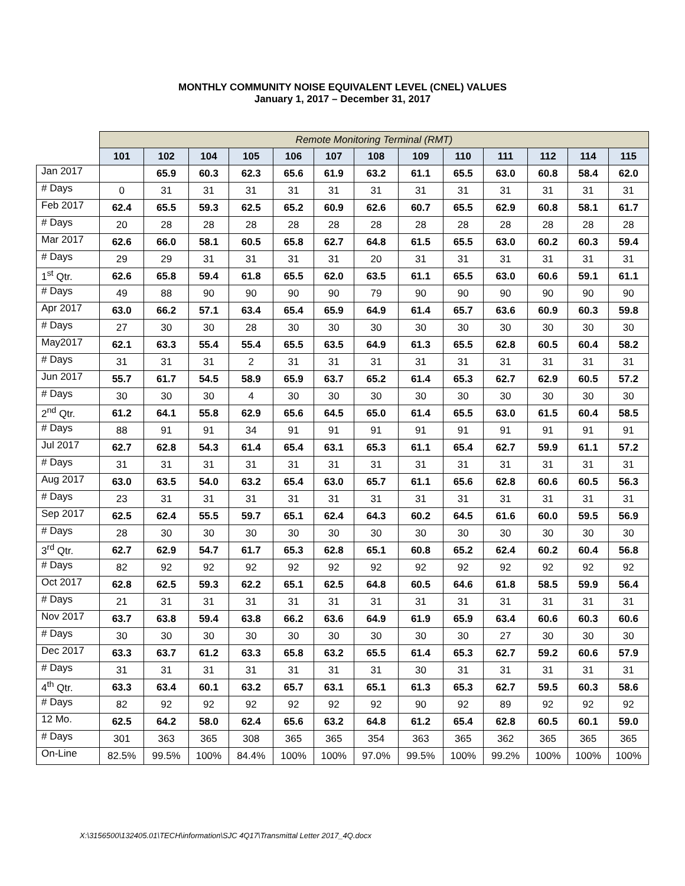MONTHLY COMMUNITY NOISE EQUIVALENT LEVEL (CNEL) VALUES
January 1, 2017 – December 31, 2017
| | Remote Monitoring Terminal (RMT) | | | | | | | | | | | | |
| --- | --- | --- | --- | --- | --- | --- | --- | --- | --- | --- | --- | --- | --- |
| | 101 | 102 | 104 | 105 | 106 | 107 | 108 | 109 | 110 | 111 | 112 | 114 | 115 |
| Jan 2017 | | 65.9 | 60.3 | 62.3 | 65.6 | 61.9 | 63.2 | 61.1 | 65.5 | 63.0 | 60.8 | 58.4 | 62.0 |
| # Days | 0 | 31 | 31 | 31 | 31 | 31 | 31 | 31 | 31 | 31 | 31 | 31 | 31 |
| Feb 2017 | 62.4 | 65.5 | 59.3 | 62.5 | 65.2 | 60.9 | 62.6 | 60.7 | 65.5 | 62.9 | 60.8 | 58.1 | 61.7 |
| # Days | 20 | 28 | 28 | 28 | 28 | 28 | 28 | 28 | 28 | 28 | 28 | 28 | 28 |
| Mar 2017 | 62.6 | 66.0 | 58.1 | 60.5 | 65.8 | 62.7 | 64.8 | 61.5 | 65.5 | 63.0 | 60.2 | 60.3 | 59.4 |
| # Days | 29 | 29 | 31 | 31 | 31 | 31 | 20 | 31 | 31 | 31 | 31 | 31 | 31 |
| 1<sup>st</sup> Qtr. | 62.6 | 65.8 | 59.4 | 61.8 | 65.5 | 62.0 | 63.5 | 61.1 | 65.5 | 63.0 | 60.6 | 59.1 | 61.1 |
| # Days | 49 | 88 | 90 | 90 | 90 | 90 | 79 | 90 | 90 | 90 | 90 | 90 | 90 |
| Apr 2017 | 63.0 | 66.2 | 57.1 | 63.4 | 65.4 | 65.9 | 64.9 | 61.4 | 65.7 | 63.6 | 60.9 | 60.3 | 59.8 |
| # Days | 27 | 30 | 30 | 28 | 30 | 30 | 30 | 30 | 30 | 30 | 30 | 30 | 30 |
| May2017 | 62.1 | 63.3 | 55.4 | 55.4 | 65.5 | 63.5 | 64.9 | 61.3 | 65.5 | 62.8 | 60.5 | 60.4 | 58.2 |
| # Days | 31 | 31 | 31 | 2 | 31 | 31 | 31 | 31 | 31 | 31 | 31 | 31 | 31 |
| Jun 2017 | 55.7 | 61.7 | 54.5 | 58.9 | 65.9 | 63.7 | 65.2 | 61.4 | 65.3 | 62.7 | 62.9 | 60.5 | 57.2 |
| # Days | 30 | 30 | 30 | 4 | 30 | 30 | 30 | 30 | 30 | 30 | 30 | 30 | 30 |
| 2<sup>nd</sup> Qtr. | 61.2 | 64.1 | 55.8 | 62.9 | 65.6 | 64.5 | 65.0 | 61.4 | 65.5 | 63.0 | 61.5 | 60.4 | 58.5 |
| # Days | 88 | 91 | 91 | 34 | 91 | 91 | 91 | 91 | 91 | 91 | 91 | 91 | 91 |
| Jul 2017 | 62.7 | 62.8 | 54.3 | 61.4 | 65.4 | 63.1 | 65.3 | 61.1 | 65.4 | 62.7 | 59.9 | 61.1 | 57.2 |
| # Days | 31 | 31 | 31 | 31 | 31 | 31 | 31 | 31 | 31 | 31 | 31 | 31 | 31 |
| Aug 2017 | 63.0 | 63.5 | 54.0 | 63.2 | 65.4 | 63.0 | 65.7 | 61.1 | 65.6 | 62.8 | 60.6 | 60.5 | 56.3 |
| # Days | 23 | 31 | 31 | 31 | 31 | 31 | 31 | 31 | 31 | 31 | 31 | 31 | 31 |
| Sep 2017 | 62.5 | 62.4 | 55.5 | 59.7 | 65.1 | 62.4 | 64.3 | 60.2 | 64.5 | 61.6 | 60.0 | 59.5 | 56.9 |
| # Days | 28 | 30 | 30 | 30 | 30 | 30 | 30 | 30 | 30 | 30 | 30 | 30 | 30 |
| 3<sup>rd</sup> Qtr. | 62.7 | 62.9 | 54.7 | 61.7 | 65.3 | 62.8 | 65.1 | 60.8 | 65.2 | 62.4 | 60.2 | 60.4 | 56.8 |
| # Days | 82 | 92 | 92 | 92 | 92 | 92 | 92 | 92 | 92 | 92 | 92 | 92 | 92 |
| Oct 2017 | 62.8 | 62.5 | 59.3 | 62.2 | 65.1 | 62.5 | 64.8 | 60.5 | 64.6 | 61.8 | 58.5 | 59.9 | 56.4 |
| # Days | 21 | 31 | 31 | 31 | 31 | 31 | 31 | 31 | 31 | 31 | 31 | 31 | 31 |
| Nov 2017 | 63.7 | 63.8 | 59.4 | 63.8 | 66.2 | 63.6 | 64.9 | 61.9 | 65.9 | 63.4 | 60.6 | 60.3 | 60.6 |
| # Days | 30 | 30 | 30 | 30 | 30 | 30 | 30 | 30 | 30 | 27 | 30 | 30 | 30 |
| Dec 2017 | 63.3 | 63.7 | 61.2 | 63.3 | 65.8 | 63.2 | 65.5 | 61.4 | 65.3 | 62.7 | 59.2 | 60.6 | 57.9 |
| # Days | 31 | 31 | 31 | 31 | 31 | 31 | 31 | 30 | 31 | 31 | 31 | 31 | 31 |
| 4<sup>th</sup> Qtr. | 63.3 | 63.4 | 60.1 | 63.2 | 65.7 | 63.1 | 65.1 | 61.3 | 65.3 | 62.7 | 59.5 | 60.3 | 58.6 |
| # Days | 82 | 92 | 92 | 92 | 92 | 92 | 92 | 90 | 92 | 89 | 92 | 92 | 92 |
| 12 Mo. | 62.5 | 64.2 | 58.0 | 62.4 | 65.6 | 63.2 | 64.8 | 61.2 | 65.4 | 62.8 | 60.5 | 60.1 | 59.0 |
| # Days | 301 | 363 | 365 | 308 | 365 | 365 | 354 | 363 | 365 | 362 | 365 | 365 | 365 |
| On-Line | 82.5% | 99.5% | 100% | 84.4% | 100% | 100% | 97.0% | 99.5% | 100% | 99.2% | 100% | 100% | 100% |
X:\3156500\132405.01\TECH\information\SJC 4Q17\Transmittal Letter 2017_4Q.docx